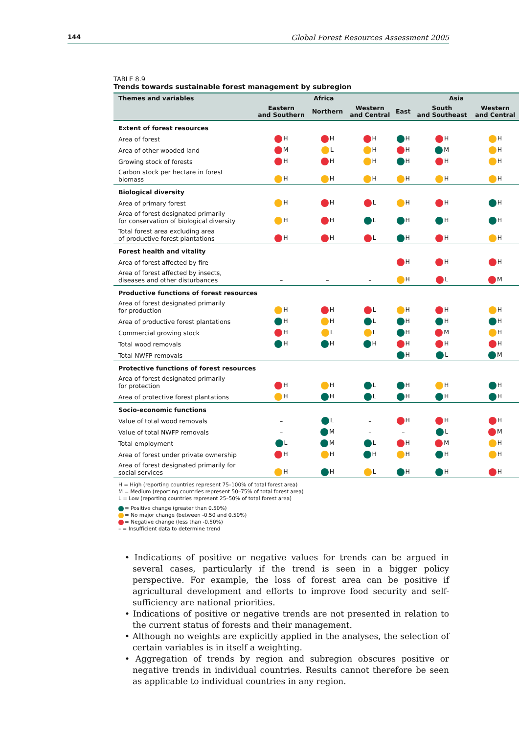144 Global Forest Resources Assessment 2005
TABLE 8.9
Trends towards sustainable forest management by subregion
| Themes and variables | Africa | | | Asia | | |
| --- | --- | --- | --- | --- | --- | --- |
| | Eastern and Southern | Northern | Western and Central | East | South and Southeast | Western and Central |
| Extent of forest resources | | | | | | |
| Area of forest | H | H | H | H | H | H |
| Area of other wooded land | M | L | H | H | M | H |
| Growing stock of forests | H | H | H | H | H | H |
| Carbon stock per hectare in forest biomass | H | H | H | H | H | H |
| Biological diversity | | | | | | |
| Area of primary forest | H | H | L | H | H | H |
| Area of forest designated primarily for conservation of biological diversity | H | H | L | H | H | H |
| Total forest area excluding area of productive forest plantations | H | H | L | H | H | H |
| Forest health and vitality | | | | | | |
| Area of forest affected by fire | – | – | – | H | H | H |
| Area of forest affected by insects, diseases and other disturbances | – | – | – | H | L | M |
| Productive functions of forest resources | | | | | | |
| Area of forest designated primarily for production | H | H | L | H | H | H |
| Area of productive forest plantations | H | H | L | H | H | H |
| Commercial growing stock | H | L | L | H | M | H |
| Total wood removals | H | H | H | H | H | H |
| Total NWFP removals | – | – | – | H | L | M |
| Protective functions of forest resources | | | | | | |
| Area of forest designated primarily for protection | H | H | L | H | H | H |
| Area of protective forest plantations | H | H | L | H | H | H |
| Socio-economic functions | | | | | | |
| Value of total wood removals | – | L | – | H | H | H |
| Value of total NWFP removals | – | M | – | – | L | M |
| Total employment | L | M | L | H | M | H |
| Area of forest under private ownership | H | H | H | H | H | H |
| Area of forest designated primarily for social services | H | H | L | H | H | H |
H = High (reporting countries represent 75–100% of total forest area)
M = Medium (reporting countries represent 50–75% of total forest area)
L = Low (reporting countries represent 25–50% of total forest area)
= Positive change (greater than 0.50%)
= No major change (between -0.50 and 0.50%)
= Negative change (less than -0.50%)
– = Insufficient data to determine trend
• Indications of positive or negative values for trends can be argued in several cases, particularly if the trend is seen in a bigger policy perspective. For example, the loss of forest area can be positive if agricultural development and efforts to improve food security and self-sufficiency are national priorities.
• Indications of positive or negative trends are not presented in relation to the current status of forests and their management.
• Although no weights are explicitly applied in the analyses, the selection of certain variables is in itself a weighting.
• Aggregation of trends by region and subregion obscures positive or negative trends in individual countries. Results cannot therefore be seen as applicable to individual countries in any region.